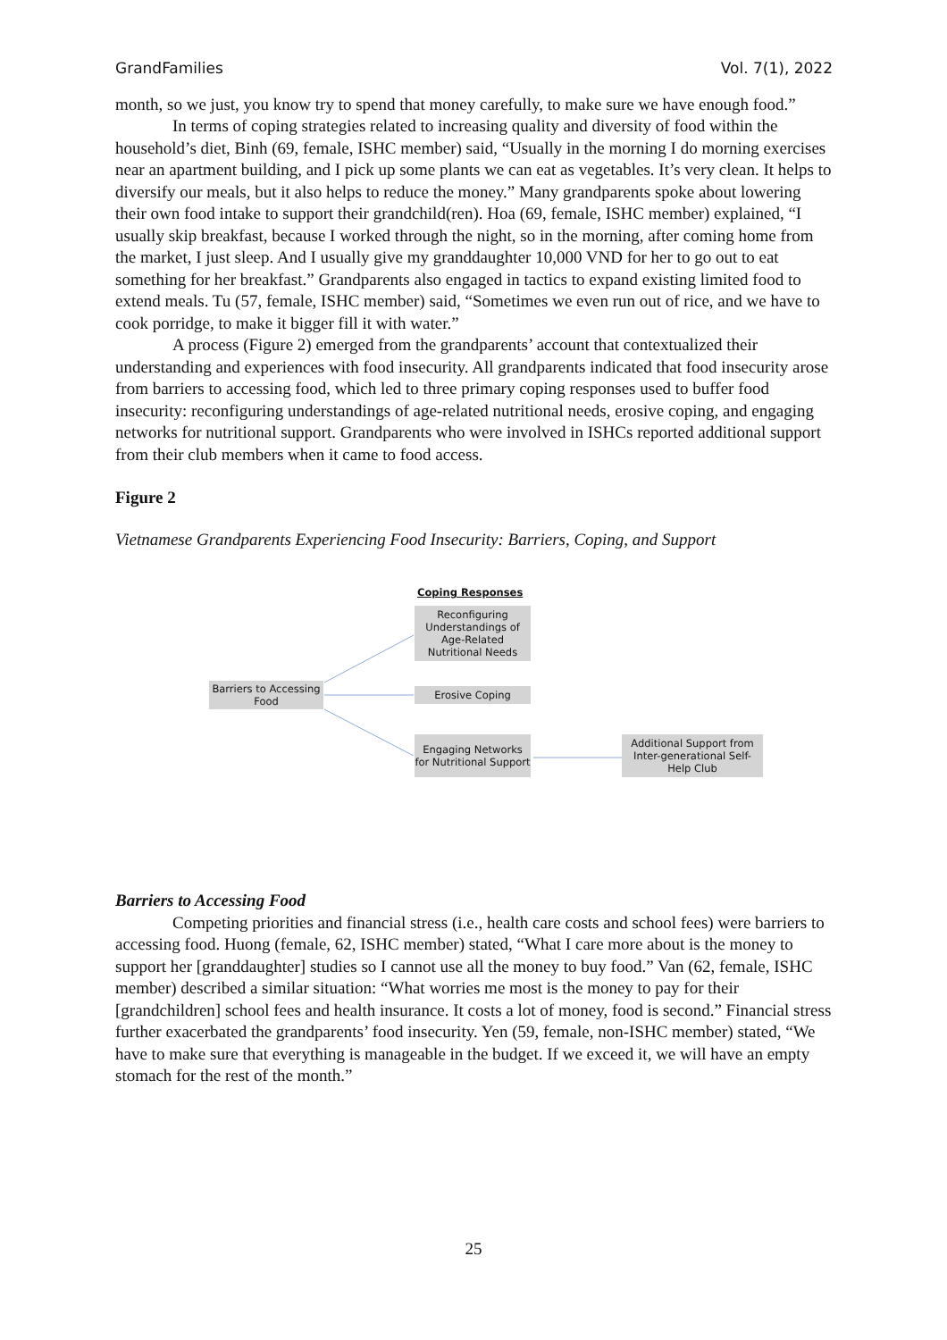GrandFamilies Vol. 7(1), 2022
month, so we just, you know try to spend that money carefully, to make sure we have enough food.”
In terms of coping strategies related to increasing quality and diversity of food within the household’s diet, Binh (69, female, ISHC member) said, “Usually in the morning I do morning exercises near an apartment building, and I pick up some plants we can eat as vegetables. It’s very clean. It helps to diversify our meals, but it also helps to reduce the money.” Many grandparents spoke about lowering their own food intake to support their grandchild(ren). Hoa (69, female, ISHC member) explained, “I usually skip breakfast, because I worked through the night, so in the morning, after coming home from the market, I just sleep. And I usually give my granddaughter 10,000 VND for her to go out to eat something for her breakfast.” Grandparents also engaged in tactics to expand existing limited food to extend meals. Tu (57, female, ISHC member) said, “Sometimes we even run out of rice, and we have to cook porridge, to make it bigger fill it with water.”
A process (Figure 2) emerged from the grandparents’ account that contextualized their understanding and experiences with food insecurity. All grandparents indicated that food insecurity arose from barriers to accessing food, which led to three primary coping responses used to buffer food insecurity: reconfiguring understandings of age-related nutritional needs, erosive coping, and engaging networks for nutritional support. Grandparents who were involved in ISHCs reported additional support from their club members when it came to food access.
Figure 2
Vietnamese Grandparents Experiencing Food Insecurity: Barriers, Coping, and Support
Coping Responses
Reconfiguring Understandings of Age-Related Nutritional Needs
Barriers to Accessing Food
Erosive Coping
Engaging Networks for Nutritional Support
Additional Support from Inter-generational Self-Help Club
Barriers to Accessing Food
Competing priorities and financial stress (i.e., health care costs and school fees) were barriers to accessing food. Huong (female, 62, ISHC member) stated, “What I care more about is the money to support her [granddaughter] studies so I cannot use all the money to buy food.” Van (62, female, ISHC member) described a similar situation: “What worries me most is the money to pay for their [grandchildren] school fees and health insurance. It costs a lot of money, food is second.” Financial stress further exacerbated the grandparents’ food insecurity. Yen (59, female, non-ISHC member) stated, “We have to make sure that everything is manageable in the budget. If we exceed it, we will have an empty stomach for the rest of the month.”
25